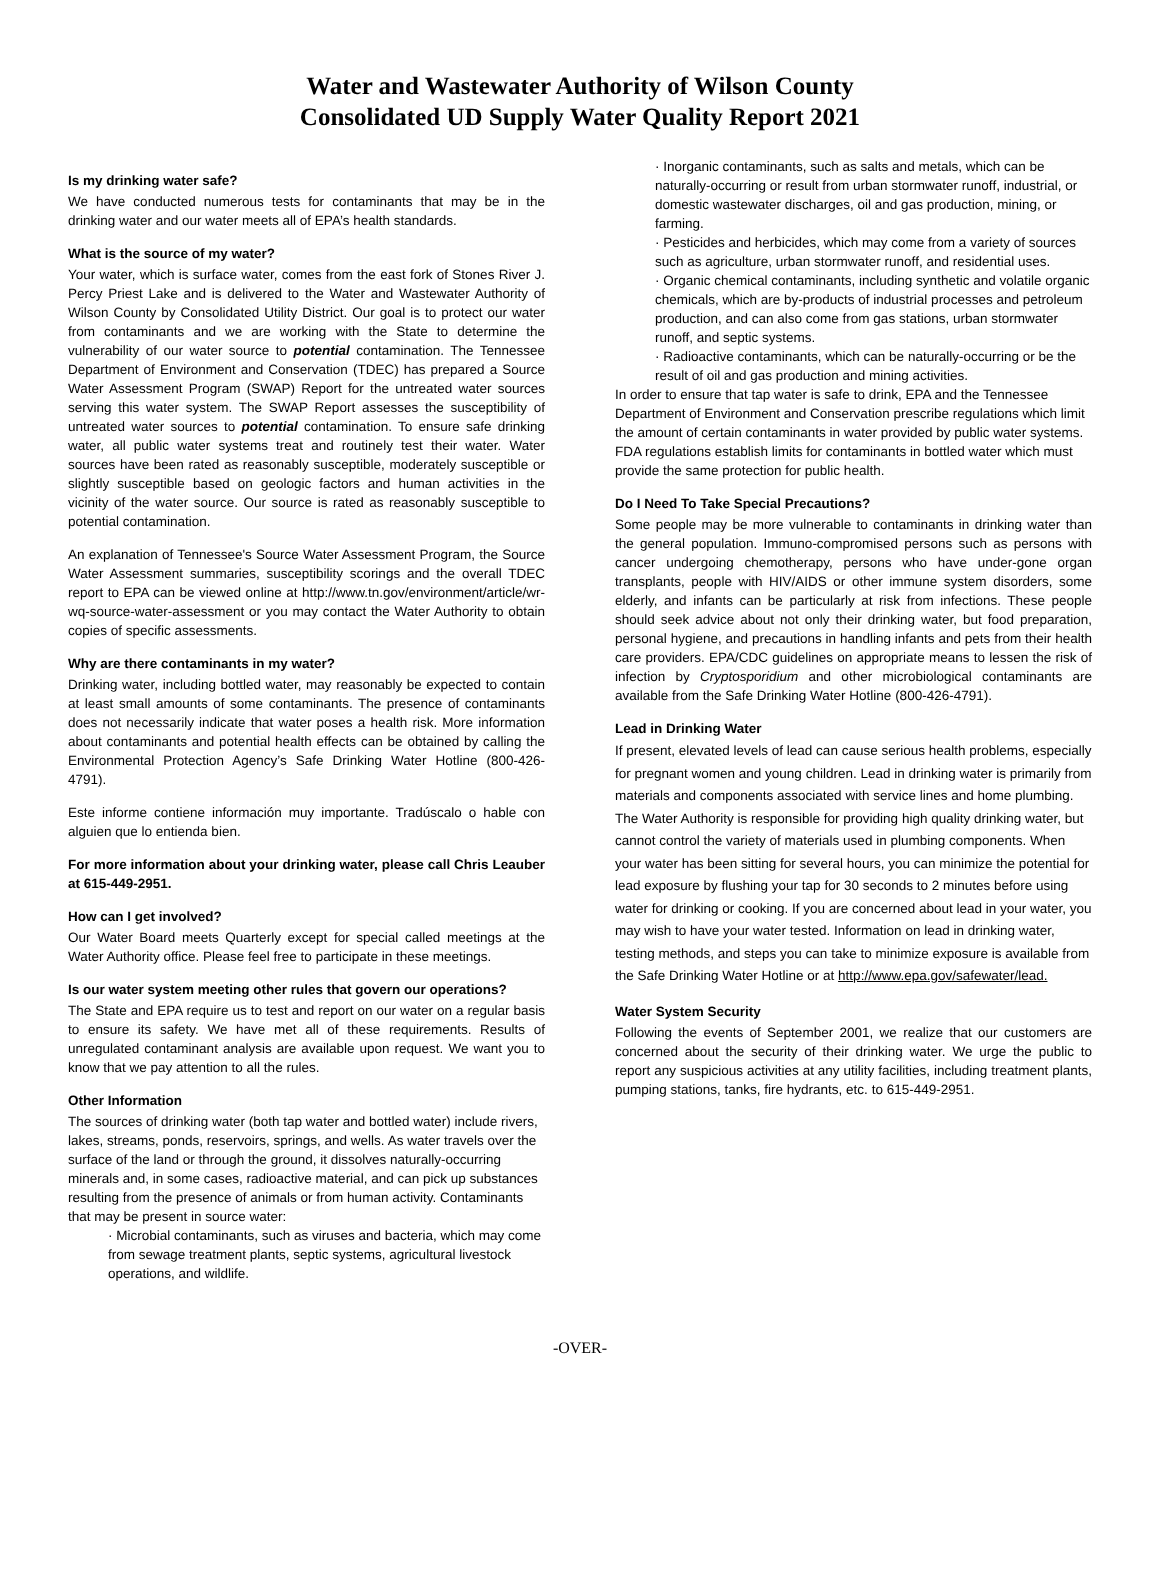Water and Wastewater Authority of Wilson County
Consolidated UD Supply Water Quality Report 2021
Is my drinking water safe?
We have conducted numerous tests for contaminants that may be in the drinking water and our water meets all of EPA’s health standards.
What is the source of my water?
Your water, which is surface water, comes from the east fork of Stones River J. Percy Priest Lake and is delivered to the Water and Wastewater Authority of Wilson County by Consolidated Utility District. Our goal is to protect our water from contaminants and we are working with the State to determine the vulnerability of our water source to potential contamination. The Tennessee Department of Environment and Conservation (TDEC) has prepared a Source Water Assessment Program (SWAP) Report for the untreated water sources serving this water system. The SWAP Report assesses the susceptibility of untreated water sources to potential contamination. To ensure safe drinking water, all public water systems treat and routinely test their water. Water sources have been rated as reasonably susceptible, moderately susceptible or slightly susceptible based on geologic factors and human activities in the vicinity of the water source. Our source is rated as reasonably susceptible to potential contamination.
An explanation of Tennessee's Source Water Assessment Program, the Source Water Assessment summaries, susceptibility scorings and the overall TDEC report to EPA can be viewed online at http://www.tn.gov/environment/article/wr-wq-source-water-assessment or you may contact the Water Authority to obtain copies of specific assessments.
Why are there contaminants in my water?
Drinking water, including bottled water, may reasonably be expected to contain at least small amounts of some contaminants. The presence of contaminants does not necessarily indicate that water poses a health risk. More information about contaminants and potential health effects can be obtained by calling the Environmental Protection Agency’s Safe Drinking Water Hotline (800-426-4791).
Este informe contiene información muy importante. Tradúscalo o hable con alguien que lo entienda bien.
For more information about your drinking water, please call Chris Leauber at 615-449-2951.
How can I get involved?
Our Water Board meets Quarterly except for special called meetings at the Water Authority office. Please feel free to participate in these meetings.
Is our water system meeting other rules that govern our operations?
The State and EPA require us to test and report on our water on a regular basis to ensure its safety. We have met all of these requirements. Results of unregulated contaminant analysis are available upon request. We want you to know that we pay attention to all the rules.
Other Information
The sources of drinking water (both tap water and bottled water) include rivers, lakes, streams, ponds, reservoirs, springs, and wells. As water travels over the surface of the land or through the ground, it dissolves naturally-occurring minerals and, in some cases, radioactive material, and can pick up substances resulting from the presence of animals or from human activity. Contaminants that may be present in source water:
· Microbial contaminants, such as viruses and bacteria, which may come from sewage treatment plants, septic systems, agricultural livestock operations, and wildlife.
· Inorganic contaminants, such as salts and metals, which can be naturally-occurring or result from urban stormwater runoff, industrial, or domestic wastewater discharges, oil and gas production, mining, or farming.
· Pesticides and herbicides, which may come from a variety of sources such as agriculture, urban stormwater runoff, and residential uses.
· Organic chemical contaminants, including synthetic and volatile organic chemicals, which are by-products of industrial processes and petroleum production, and can also come from gas stations, urban stormwater runoff, and septic systems.
· Radioactive contaminants, which can be naturally-occurring or be the result of oil and gas production and mining activities.
In order to ensure that tap water is safe to drink, EPA and the Tennessee Department of Environment and Conservation prescribe regulations which limit the amount of certain contaminants in water provided by public water systems. FDA regulations establish limits for contaminants in bottled water which must provide the same protection for public health.
Do I Need To Take Special Precautions?
Some people may be more vulnerable to contaminants in drinking water than the general population. Immuno-compromised persons such as persons with cancer undergoing chemotherapy, persons who have under-gone organ transplants, people with HIV/AIDS or other immune system disorders, some elderly, and infants can be particularly at risk from infections. These people should seek advice about not only their drinking water, but food preparation, personal hygiene, and precautions in handling infants and pets from their health care providers. EPA/CDC guidelines on appropriate means to lessen the risk of infection by Cryptosporidium and other microbiological contaminants are available from the Safe Drinking Water Hotline (800-426-4791).
Lead in Drinking Water
If present, elevated levels of lead can cause serious health problems, especially for pregnant women and young children. Lead in drinking water is primarily from materials and components associated with service lines and home plumbing. The Water Authority is responsible for providing high quality drinking water, but cannot control the variety of materials used in plumbing components. When your water has been sitting for several hours, you can minimize the potential for lead exposure by flushing your tap for 30 seconds to 2 minutes before using water for drinking or cooking. If you are concerned about lead in your water, you may wish to have your water tested. Information on lead in drinking water, testing methods, and steps you can take to minimize exposure is available from the Safe Drinking Water Hotline or at http://www.epa.gov/safewater/lead.
Water System Security
Following the events of September 2001, we realize that our customers are concerned about the security of their drinking water. We urge the public to report any suspicious activities at any utility facilities, including treatment plants, pumping stations, tanks, fire hydrants, etc. to 615-449-2951.
-OVER-